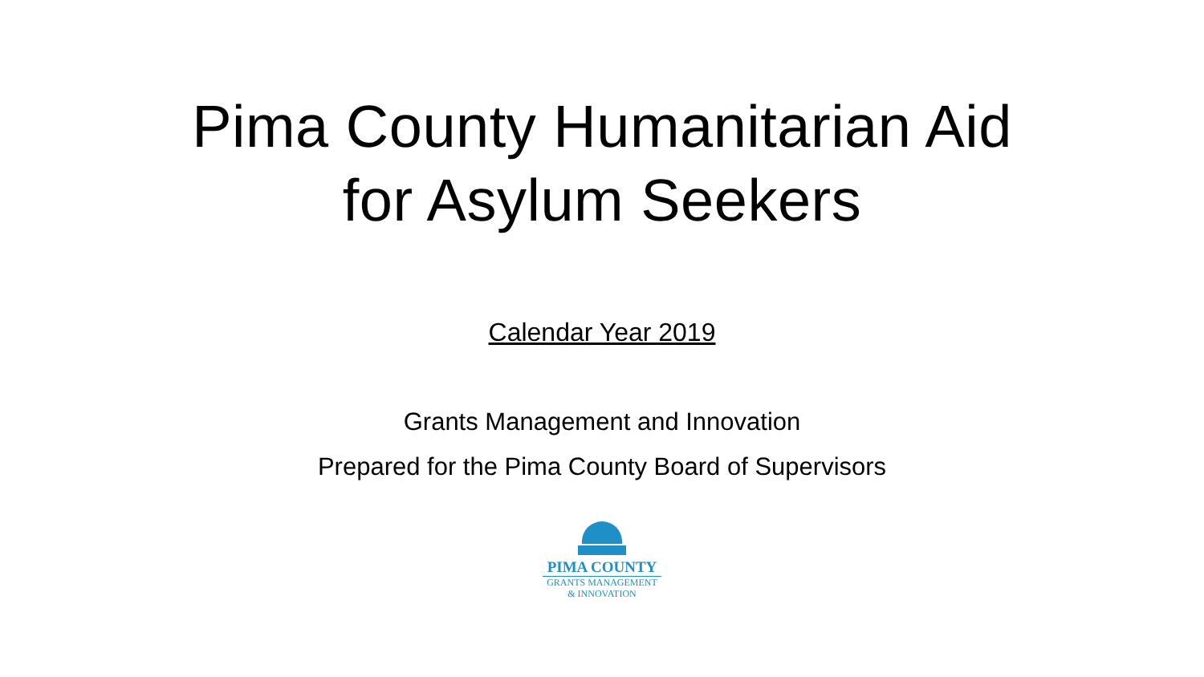Pima County Humanitarian Aid
for Asylum Seekers
Calendar Year 2019
Grants Management and Innovation
Prepared for the Pima County Board of Supervisors
PIMA COUNTY
GRANTS MANAGEMENT
& INNOVATION